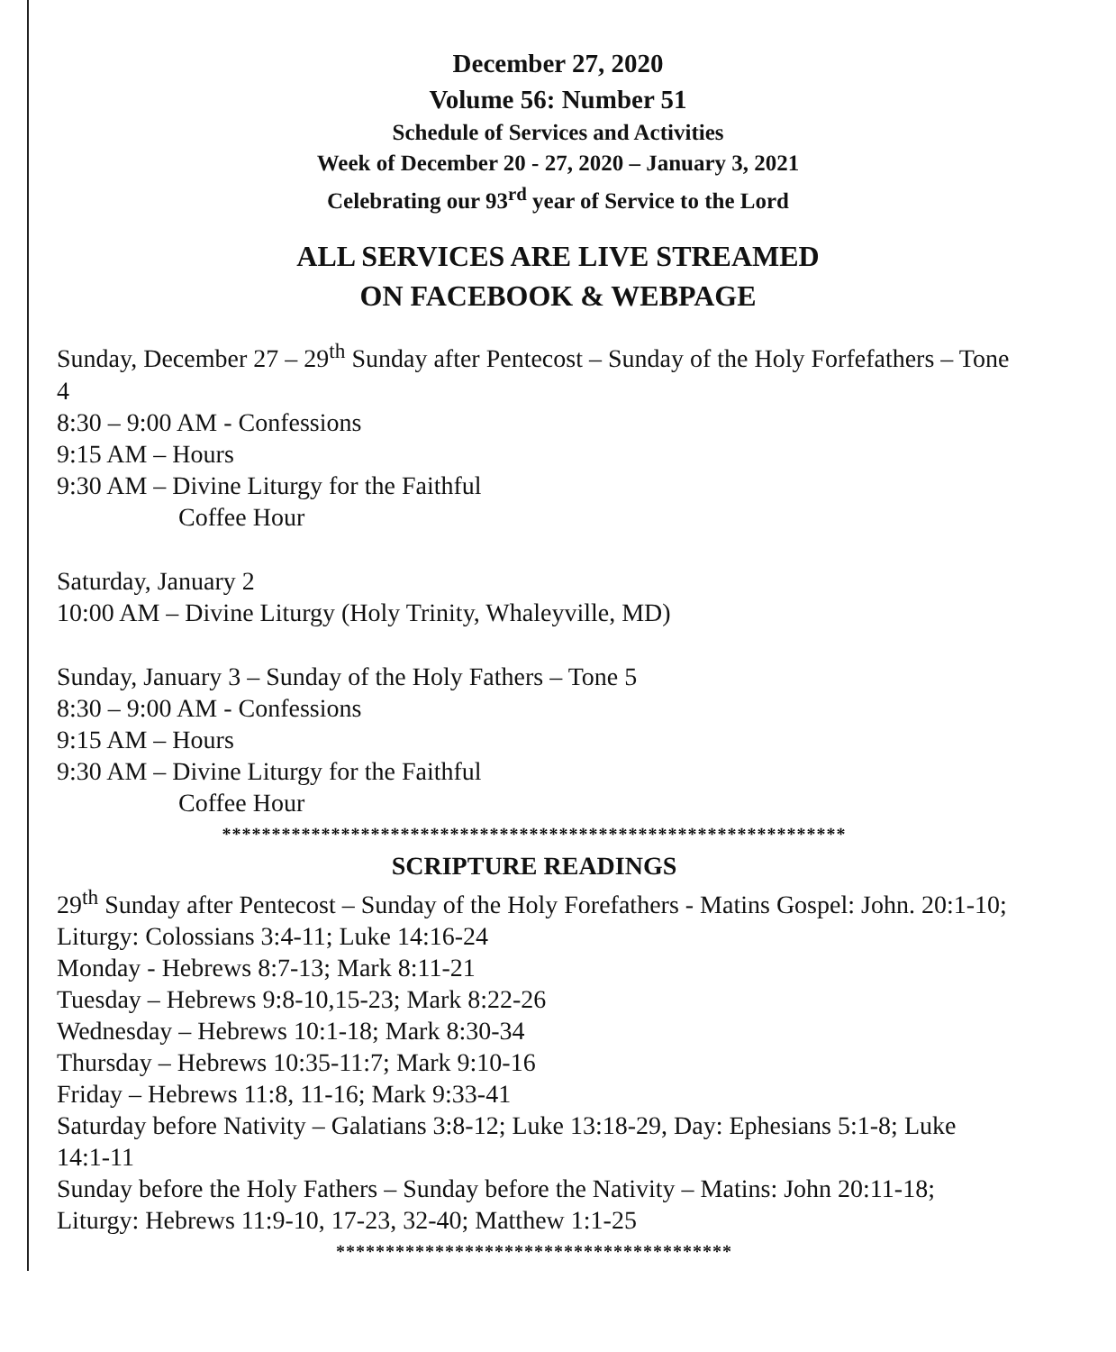December 27, 2020
Volume 56: Number 51
Schedule of Services and Activities
Week of December 20 - 27, 2020 – January 3, 2021
Celebrating our 93<sup>rd</sup> year of Service to the Lord
ALL SERVICES ARE LIVE STREAMED
ON FACEBOOK & WEBPAGE
Sunday, December 27 – 29<sup>th</sup> Sunday after Pentecost – Sunday of the Holy Forfefathers – Tone 4
8:30 – 9:00 AM - Confessions
9:15 AM – Hours
9:30 AM – Divine Liturgy for the Faithful
Coffee Hour
Saturday, January 2
10:00 AM – Divine Liturgy (Holy Trinity, Whaleyville, MD)
Sunday, January 3 – Sunday of the Holy Fathers – Tone 5
8:30 – 9:00 AM - Confessions
9:15 AM – Hours
9:30 AM – Divine Liturgy for the Faithful
Coffee Hour
***************************************************************
SCRIPTURE READINGS
29<sup>th</sup> Sunday after Pentecost – Sunday of the Holy Forefathers - Matins Gospel: John. 20:1-10; Liturgy: Colossians 3:4-11; Luke 14:16-24
Monday - Hebrews 8:7-13; Mark 8:11-21
Tuesday – Hebrews 9:8-10,15-23; Mark 8:22-26
Wednesday – Hebrews 10:1-18; Mark 8:30-34
Thursday – Hebrews 10:35-11:7; Mark 9:10-16
Friday – Hebrews 11:8, 11-16; Mark 9:33-41
Saturday before Nativity – Galatians 3:8-12; Luke 13:18-29, Day: Ephesians 5:1-8; Luke 14:1-11
Sunday before the Holy Fathers – Sunday before the Nativity – Matins: John 20:11-18; Liturgy: Hebrews 11:9-10, 17-23, 32-40; Matthew 1:1-25
****************************************